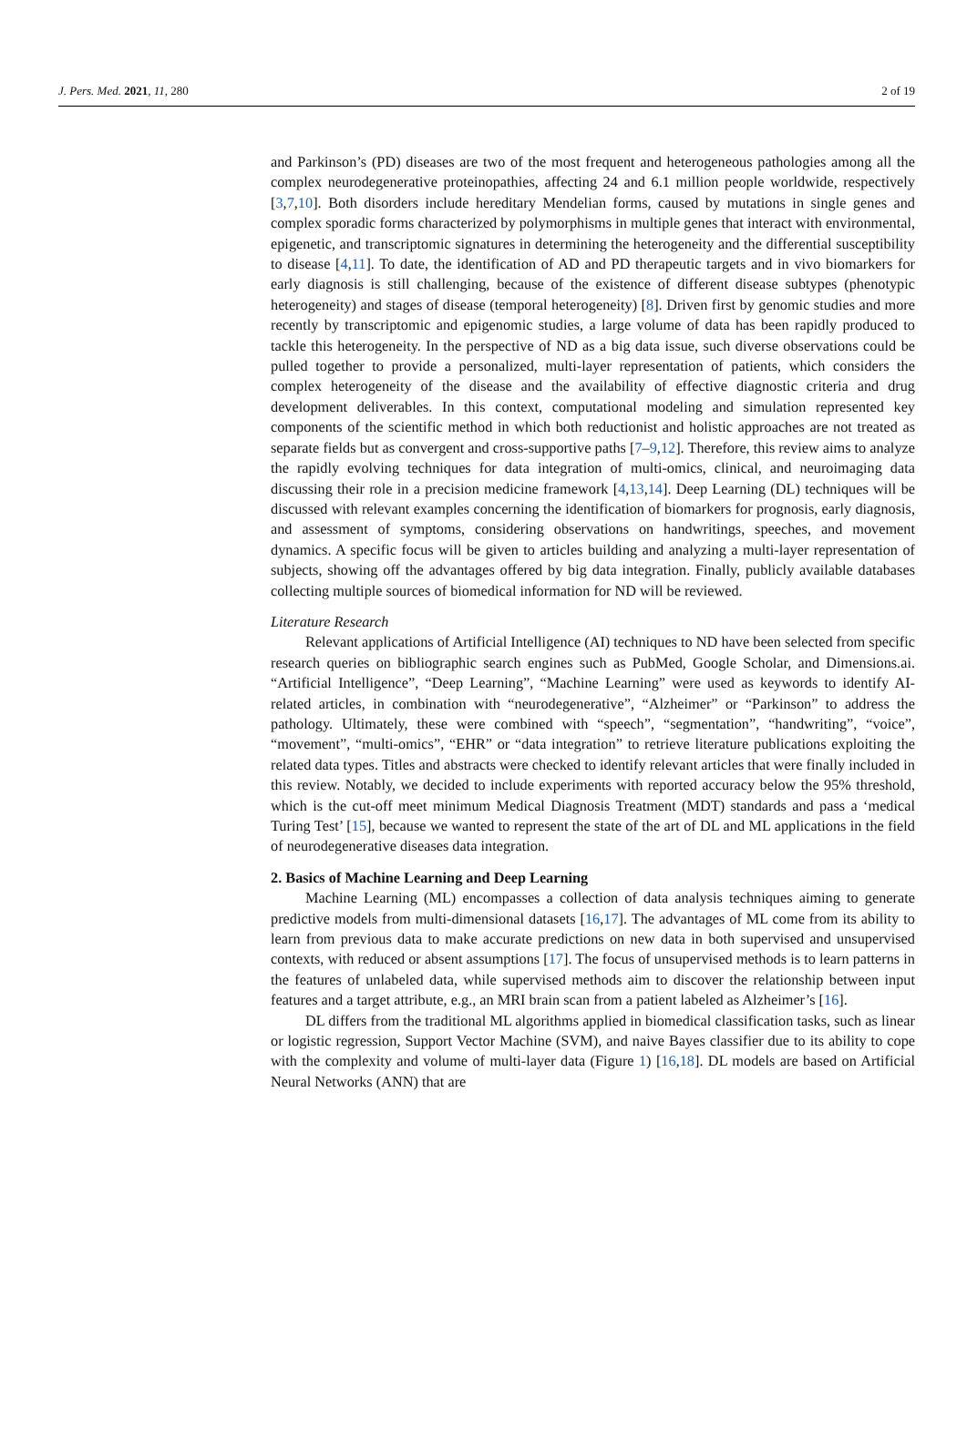J. Pers. Med. 2021, 11, 280 2 of 19
and Parkinson’s (PD) diseases are two of the most frequent and heterogeneous pathologies among all the complex neurodegenerative proteinopathies, affecting 24 and 6.1 million people worldwide, respectively [3,7,10]. Both disorders include hereditary Mendelian forms, caused by mutations in single genes and complex sporadic forms characterized by polymorphisms in multiple genes that interact with environmental, epigenetic, and transcriptomic signatures in determining the heterogeneity and the differential susceptibility to disease [4,11]. To date, the identification of AD and PD therapeutic targets and in vivo biomarkers for early diagnosis is still challenging, because of the existence of different disease subtypes (phenotypic heterogeneity) and stages of disease (temporal heterogeneity) [8]. Driven first by genomic studies and more recently by transcriptomic and epigenomic studies, a large volume of data has been rapidly produced to tackle this heterogeneity. In the perspective of ND as a big data issue, such diverse observations could be pulled together to provide a personalized, multi-layer representation of patients, which considers the complex heterogeneity of the disease and the availability of effective diagnostic criteria and drug development deliverables. In this context, computational modeling and simulation represented key components of the scientific method in which both reductionist and holistic approaches are not treated as separate fields but as convergent and cross-supportive paths [7–9,12]. Therefore, this review aims to analyze the rapidly evolving techniques for data integration of multi-omics, clinical, and neuroimaging data discussing their role in a precision medicine framework [4,13,14]. Deep Learning (DL) techniques will be discussed with relevant examples concerning the identification of biomarkers for prognosis, early diagnosis, and assessment of symptoms, considering observations on handwritings, speeches, and movement dynamics. A specific focus will be given to articles building and analyzing a multi-layer representation of subjects, showing off the advantages offered by big data integration. Finally, publicly available databases collecting multiple sources of biomedical information for ND will be reviewed.
Literature Research
Relevant applications of Artificial Intelligence (AI) techniques to ND have been selected from specific research queries on bibliographic search engines such as PubMed, Google Scholar, and Dimensions.ai. “Artificial Intelligence”, “Deep Learning”, “Machine Learning” were used as keywords to identify AI-related articles, in combination with “neurodegenerative”, “Alzheimer” or “Parkinson” to address the pathology. Ultimately, these were combined with “speech”, “segmentation”, “handwriting”, “voice”, “movement”, “multi-omics”, “EHR” or “data integration” to retrieve literature publications exploiting the related data types. Titles and abstracts were checked to identify relevant articles that were finally included in this review. Notably, we decided to include experiments with reported accuracy below the 95% threshold, which is the cut-off meet minimum Medical Diagnosis Treatment (MDT) standards and pass a ‘medical Turing Test’ [15], because we wanted to represent the state of the art of DL and ML applications in the field of neurodegenerative diseases data integration.
2. Basics of Machine Learning and Deep Learning
Machine Learning (ML) encompasses a collection of data analysis techniques aiming to generate predictive models from multi-dimensional datasets [16,17]. The advantages of ML come from its ability to learn from previous data to make accurate predictions on new data in both supervised and unsupervised contexts, with reduced or absent assumptions [17]. The focus of unsupervised methods is to learn patterns in the features of unlabeled data, while supervised methods aim to discover the relationship between input features and a target attribute, e.g., an MRI brain scan from a patient labeled as Alzheimer’s [16].
DL differs from the traditional ML algorithms applied in biomedical classification tasks, such as linear or logistic regression, Support Vector Machine (SVM), and naive Bayes classifier due to its ability to cope with the complexity and volume of multi-layer data (Figure 1) [16,18]. DL models are based on Artificial Neural Networks (ANN) that are